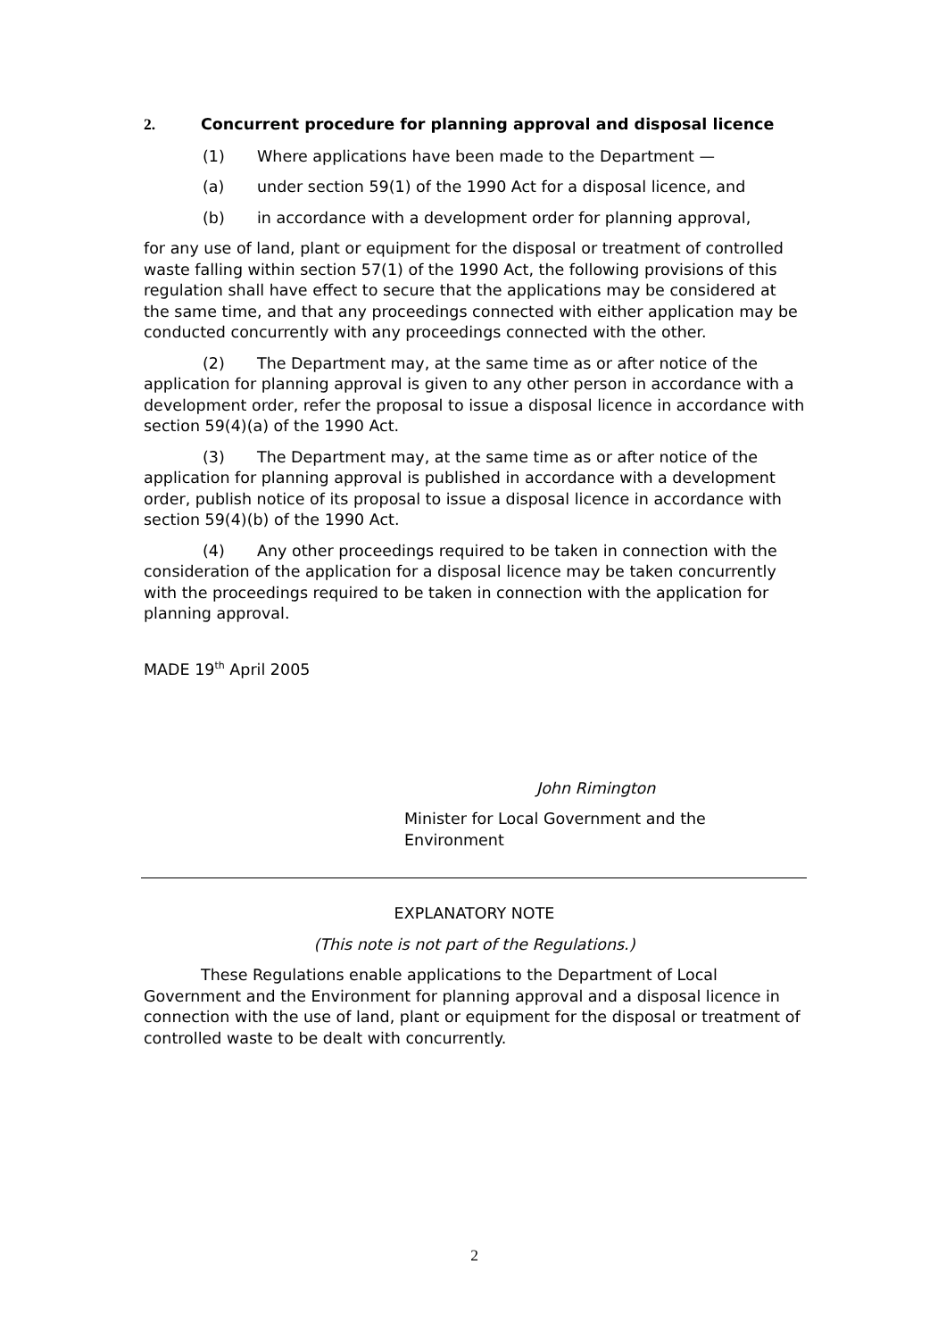2. Concurrent procedure for planning approval and disposal licence
(1) Where applications have been made to the Department —
(a) under section 59(1) of the 1990 Act for a disposal licence, and
(b) in accordance with a development order for planning approval,
for any use of land, plant or equipment for the disposal or treatment of controlled waste falling within section 57(1) of the 1990 Act, the following provisions of this regulation shall have effect to secure that the applications may be considered at the same time, and that any proceedings connected with either application may be conducted concurrently with any proceedings connected with the other.
(2) The Department may, at the same time as or after notice of the application for planning approval is given to any other person in accordance with a development order, refer the proposal to issue a disposal licence in accordance with section 59(4)(a) of the 1990 Act.
(3) The Department may, at the same time as or after notice of the application for planning approval is published in accordance with a development order, publish notice of its proposal to issue a disposal licence in accordance with section 59(4)(b) of the 1990 Act.
(4) Any other proceedings required to be taken in connection with the consideration of the application for a disposal licence may be taken concurrently with the proceedings required to be taken in connection with the application for planning approval.
MADE 19<sup>th</sup> April 2005
John Rimington
Minister for Local Government and the Environment
EXPLANATORY NOTE
(This note is not part of the Regulations.)
These Regulations enable applications to the Department of Local Government and the Environment for planning approval and a disposal licence in connection with the use of land, plant or equipment for the disposal or treatment of controlled waste to be dealt with concurrently.
2